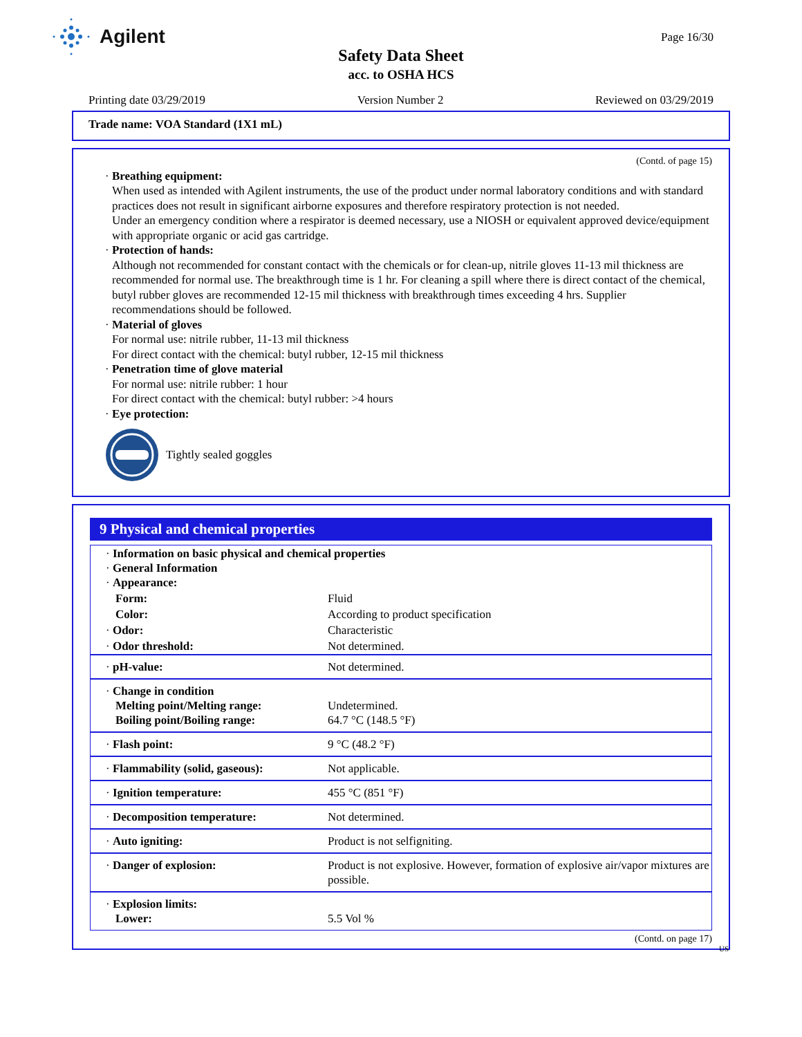Agilent
Page 16/30
Safety Data Sheet
acc. to OSHA HCS
Printing date 03/29/2019 Version Number 2 Reviewed on 03/29/2019
Trade name: VOA Standard (1X1 mL)
(Contd. of page 15)
· Breathing equipment:
When used as intended with Agilent instruments, the use of the product under normal laboratory conditions and with standard practices does not result in significant airborne exposures and therefore respiratory protection is not needed.
Under an emergency condition where a respirator is deemed necessary, use a NIOSH or equivalent approved device/equipment with appropriate organic or acid gas cartridge.
· Protection of hands:
Although not recommended for constant contact with the chemicals or for clean-up, nitrile gloves 11-13 mil thickness are recommended for normal use. The breakthrough time is 1 hr. For cleaning a spill where there is direct contact of the chemical, butyl rubber gloves are recommended 12-15 mil thickness with breakthrough times exceeding 4 hrs. Supplier recommendations should be followed.
· Material of gloves
For normal use: nitrile rubber, 11-13 mil thickness
For direct contact with the chemical: butyl rubber, 12-15 mil thickness
· Penetration time of glove material
For normal use: nitrile rubber: 1 hour
For direct contact with the chemical: butyl rubber: >4 hours
· Eye protection:
Tightly sealed goggles
9 Physical and chemical properties
| · Information on basic physical and chemical properties · General Information · Appearance: | |
| Form: | Fluid |
| Color: | According to product specification |
| · Odor: | Characteristic |
| · Odor threshold: | Not determined. |
| · pH-value: | Not determined. |
| · Change in condition Melting point/Melting range: Boiling point/Boiling range: | Undetermined. 64.7 °C (148.5 °F) |
| · Flash point: | 9 °C (48.2 °F) |
| · Flammability (solid, gaseous): | Not applicable. |
| · Ignition temperature: | 455 °C (851 °F) |
| · Decomposition temperature: | Not determined. |
| · Auto igniting: | Product is not selfigniting. |
| · Danger of explosion: | Product is not explosive. However, formation of explosive air/vapor mixtures are possible. |
| · Explosion limits: Lower: | 5.5 Vol % |
(Contd. on page 17)
US